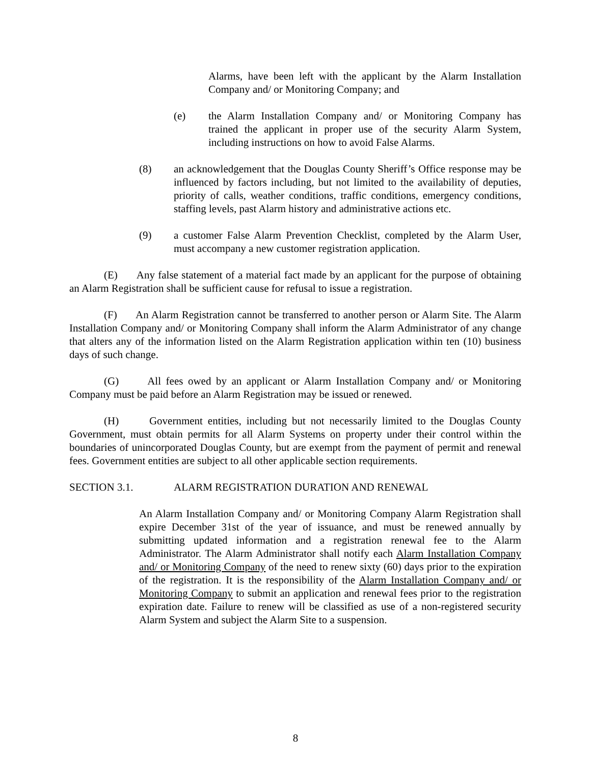Alarms, have been left with the applicant by the Alarm Installation Company and/ or Monitoring Company; and
(e) the Alarm Installation Company and/ or Monitoring Company has trained the applicant in proper use of the security Alarm System, including instructions on how to avoid False Alarms.
(8) an acknowledgement that the Douglas County Sheriff’s Office response may be influenced by factors including, but not limited to the availability of deputies, priority of calls, weather conditions, traffic conditions, emergency conditions, staffing levels, past Alarm history and administrative actions etc.
(9) a customer False Alarm Prevention Checklist, completed by the Alarm User, must accompany a new customer registration application.
(E) Any false statement of a material fact made by an applicant for the purpose of obtaining an Alarm Registration shall be sufficient cause for refusal to issue a registration.
(F) An Alarm Registration cannot be transferred to another person or Alarm Site. The Alarm Installation Company and/ or Monitoring Company shall inform the Alarm Administrator of any change that alters any of the information listed on the Alarm Registration application within ten (10) business days of such change.
(G) All fees owed by an applicant or Alarm Installation Company and/ or Monitoring Company must be paid before an Alarm Registration may be issued or renewed.
(H) Government entities, including but not necessarily limited to the Douglas County Government, must obtain permits for all Alarm Systems on property under their control within the boundaries of unincorporated Douglas County, but are exempt from the payment of permit and renewal fees. Government entities are subject to all other applicable section requirements.
SECTION 3.1. ALARM REGISTRATION DURATION AND RENEWAL
An Alarm Installation Company and/ or Monitoring Company Alarm Registration shall expire December 31st of the year of issuance, and must be renewed annually by submitting updated information and a registration renewal fee to the Alarm Administrator. The Alarm Administrator shall notify each Alarm Installation Company and/ or Monitoring Company of the need to renew sixty (60) days prior to the expiration of the registration. It is the responsibility of the Alarm Installation Company and/ or Monitoring Company to submit an application and renewal fees prior to the registration expiration date. Failure to renew will be classified as use of a non-registered security Alarm System and subject the Alarm Site to a suspension.
8